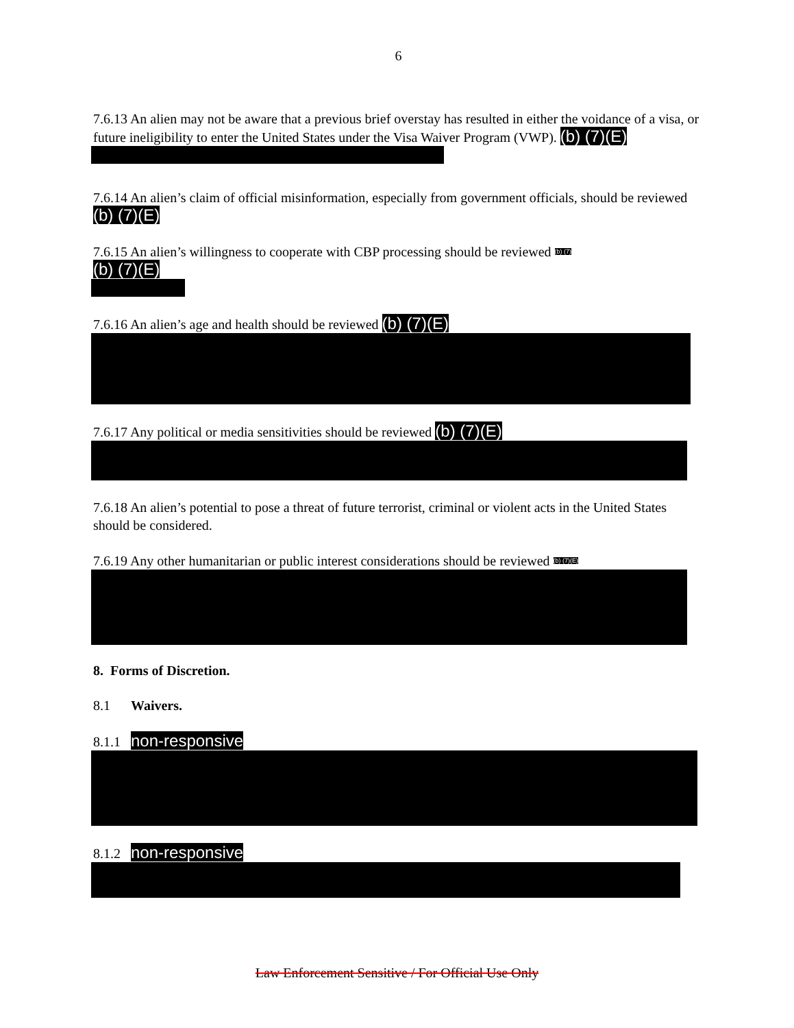6
7.6.13 An alien may not be aware that a previous brief overstay has resulted in either the voidance of a visa, or future ineligibility to enter the United States under the Visa Waiver Program (VWP). (b) (7)(E)
7.6.14 An alien’s claim of official misinformation, especially from government officials, should be reviewed (b) (7)(E)
7.6.15 An alien’s willingness to cooperate with CBP processing should be reviewed (b) (7)
(b) (7)(E)
7.6.16 An alien’s age and health should be reviewed (b) (7)(E)
7.6.17 Any political or media sensitivities should be reviewed (b) (7)(E)
7.6.18 An alien’s potential to pose a threat of future terrorist, criminal or violent acts in the United States should be considered.
7.6.19 Any other humanitarian or public interest considerations should be reviewed (b) (7)(E)
8. Forms of Discretion.
8.1 Waivers.
8.1.1 non-responsive
8.1.2 non-responsive
Law Enforcement Sensitive / For Official Use Only